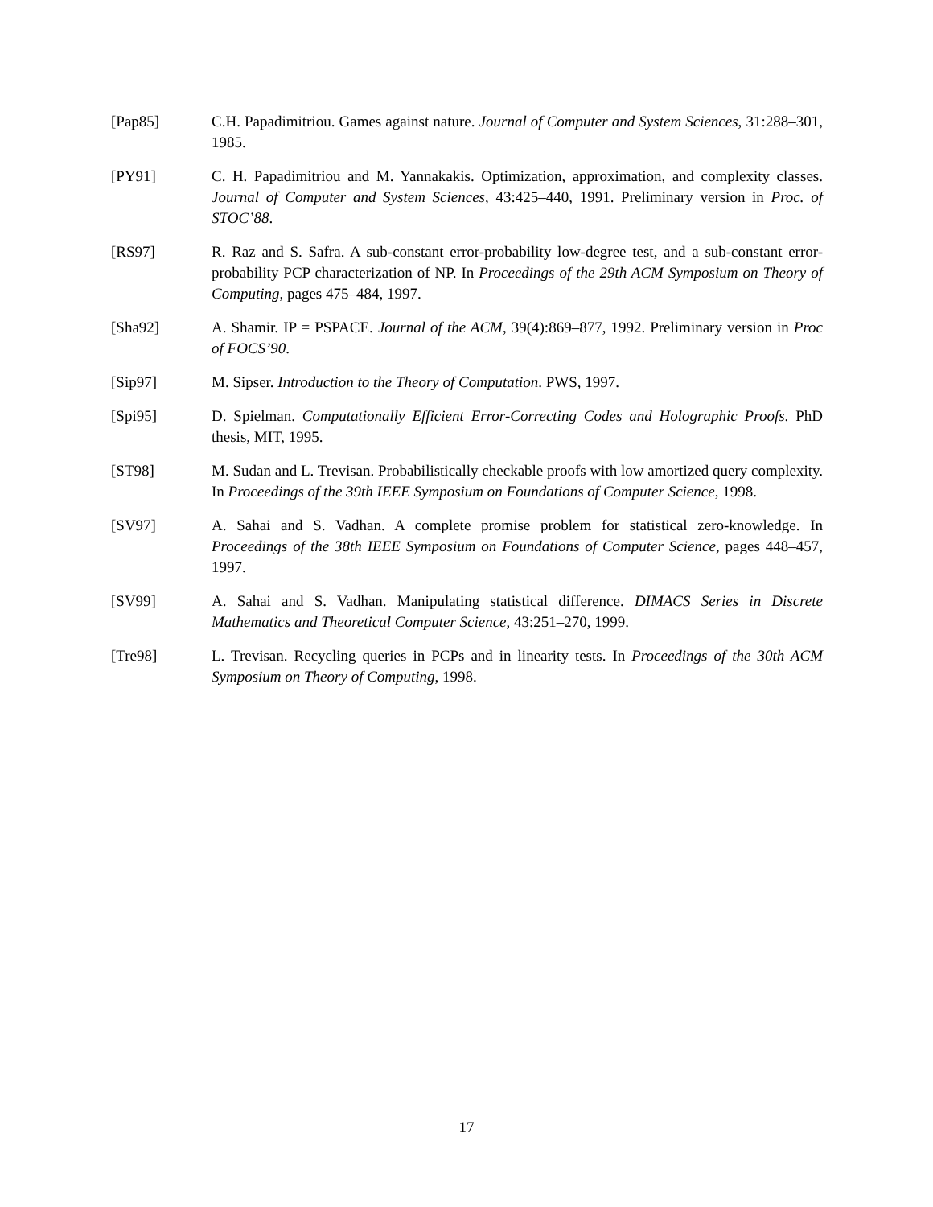[Pap85] C.H. Papadimitriou. Games against nature. Journal of Computer and System Sciences, 31:288–301, 1985.
[PY91] C. H. Papadimitriou and M. Yannakakis. Optimization, approximation, and complexity classes. Journal of Computer and System Sciences, 43:425–440, 1991. Preliminary version in Proc. of STOC’88.
[RS97] R. Raz and S. Safra. A sub-constant error-probability low-degree test, and a sub-constant error-probability PCP characterization of NP. In Proceedings of the 29th ACM Symposium on Theory of Computing, pages 475–484, 1997.
[Sha92] A. Shamir. IP = PSPACE. Journal of the ACM, 39(4):869–877, 1992. Preliminary version in Proc of FOCS’90.
[Sip97] M. Sipser. Introduction to the Theory of Computation. PWS, 1997.
[Spi95] D. Spielman. Computationally Efficient Error-Correcting Codes and Holographic Proofs. PhD thesis, MIT, 1995.
[ST98] M. Sudan and L. Trevisan. Probabilistically checkable proofs with low amortized query complexity. In Proceedings of the 39th IEEE Symposium on Foundations of Computer Science, 1998.
[SV97] A. Sahai and S. Vadhan. A complete promise problem for statistical zero-knowledge. In Proceedings of the 38th IEEE Symposium on Foundations of Computer Science, pages 448–457, 1997.
[SV99] A. Sahai and S. Vadhan. Manipulating statistical difference. DIMACS Series in Discrete Mathematics and Theoretical Computer Science, 43:251–270, 1999.
[Tre98] L. Trevisan. Recycling queries in PCPs and in linearity tests. In Proceedings of the 30th ACM Symposium on Theory of Computing, 1998.
17